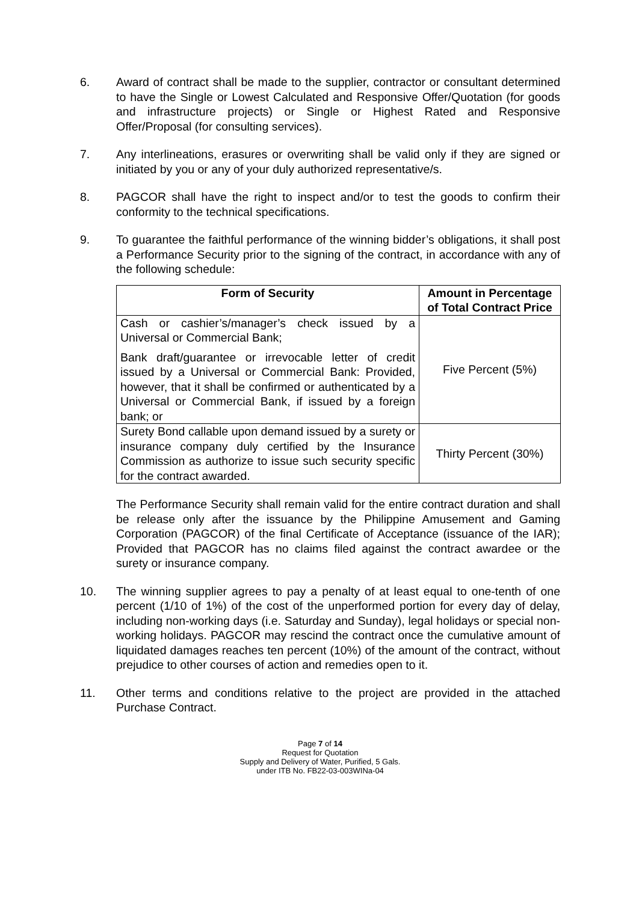6. Award of contract shall be made to the supplier, contractor or consultant determined to have the Single or Lowest Calculated and Responsive Offer/Quotation (for goods and infrastructure projects) or Single or Highest Rated and Responsive Offer/Proposal (for consulting services).
7. Any interlineations, erasures or overwriting shall be valid only if they are signed or initiated by you or any of your duly authorized representative/s.
8. PAGCOR shall have the right to inspect and/or to test the goods to confirm their conformity to the technical specifications.
9. To guarantee the faithful performance of the winning bidder’s obligations, it shall post a Performance Security prior to the signing of the contract, in accordance with any of the following schedule:
| Form of Security | Amount in Percentage of Total Contract Price |
| --- | --- |
| Cash or cashier’s/manager’s check issued by a Universal or Commercial Bank; Bank draft/guarantee or irrevocable letter of credit issued by a Universal or Commercial Bank: Provided, however, that it shall be confirmed or authenticated by a Universal or Commercial Bank, if issued by a foreign bank; or | Five Percent (5%) |
| Surety Bond callable upon demand issued by a surety or insurance company duly certified by the Insurance Commission as authorize to issue such security specific for the contract awarded. | Thirty Percent (30%) |
The Performance Security shall remain valid for the entire contract duration and shall be release only after the issuance by the Philippine Amusement and Gaming Corporation (PAGCOR) of the final Certificate of Acceptance (issuance of the IAR); Provided that PAGCOR has no claims filed against the contract awardee or the surety or insurance company.
10. The winning supplier agrees to pay a penalty of at least equal to one-tenth of one percent (1/10 of 1%) of the cost of the unperformed portion for every day of delay, including non-working days (i.e. Saturday and Sunday), legal holidays or special non-working holidays. PAGCOR may rescind the contract once the cumulative amount of liquidated damages reaches ten percent (10%) of the amount of the contract, without prejudice to other courses of action and remedies open to it.
11. Other terms and conditions relative to the project are provided in the attached Purchase Contract.
Page 7 of 14
Request for Quotation
Supply and Delivery of Water, Purified, 5 Gals.
under ITB No. FB22-03-003WINa-04